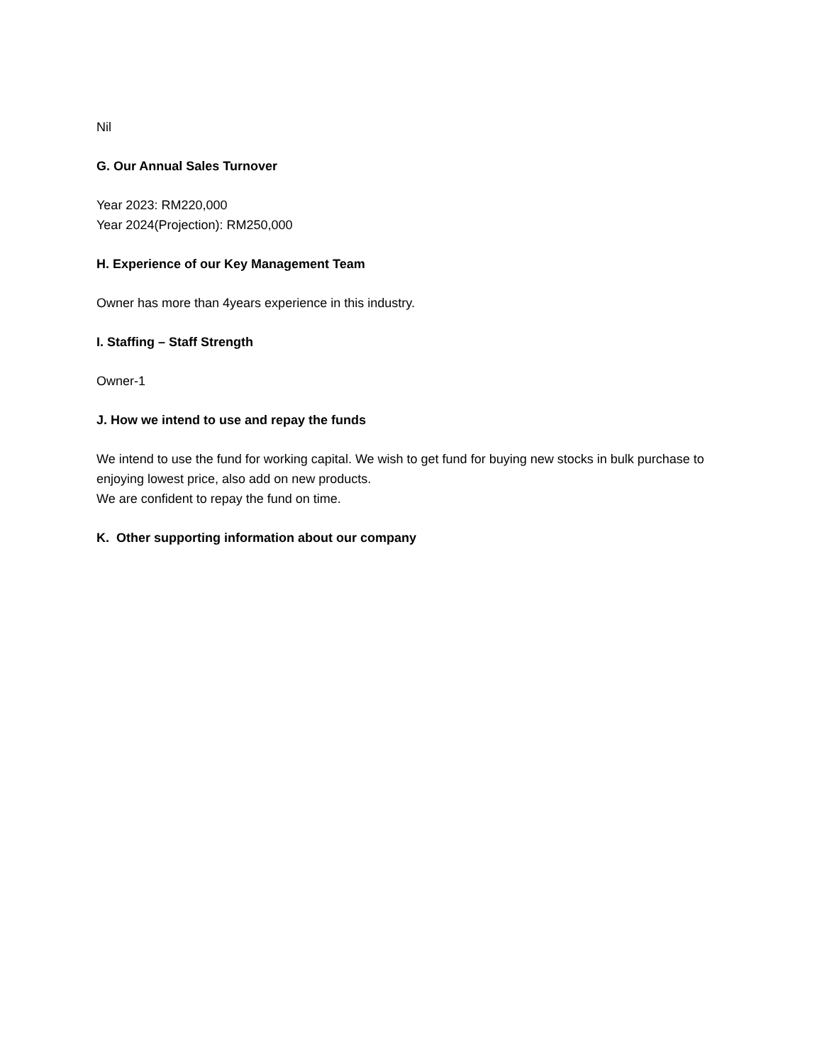Nil
G. Our Annual Sales Turnover
Year 2023: RM220,000
Year 2024(Projection): RM250,000
H. Experience of our Key Management Team
Owner has more than 4years experience in this industry.
I. Staffing – Staff Strength
Owner-1
J. How we intend to use and repay the funds
We intend to use the fund for working capital. We wish to get fund for buying new stocks in bulk purchase to enjoying lowest price, also add on new products.
We are confident to repay the fund on time.
K. Other supporting information about our company